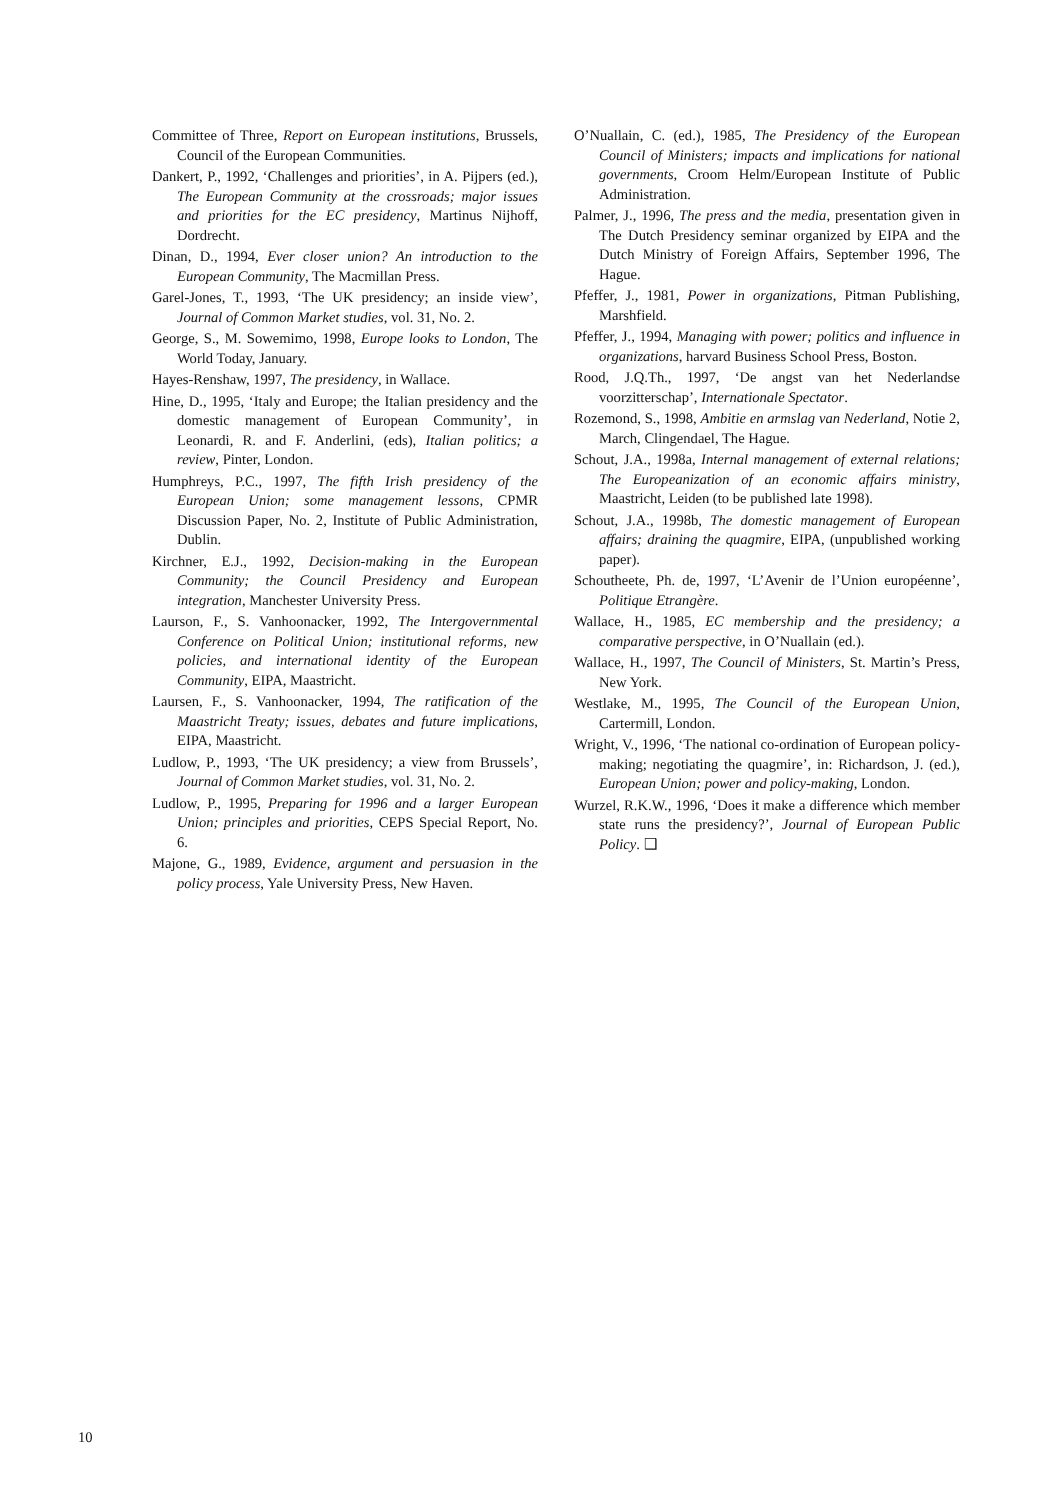Committee of Three, Report on European institutions, Brussels, Council of the European Communities.
Dankert, P., 1992, ‘Challenges and priorities’, in A. Pijpers (ed.), The European Community at the crossroads; major issues and priorities for the EC presidency, Martinus Nijhoff, Dordrecht.
Dinan, D., 1994, Ever closer union? An introduction to the European Community, The Macmillan Press.
Garel-Jones, T., 1993, ‘The UK presidency; an inside view’, Journal of Common Market studies, vol. 31, No. 2.
George, S., M. Sowemimo, 1998, Europe looks to London, The World Today, January.
Hayes-Renshaw, 1997, The presidency, in Wallace.
Hine, D., 1995, ‘Italy and Europe; the Italian presidency and the domestic management of European Community’, in Leonardi, R. and F. Anderlini, (eds), Italian politics; a review, Pinter, London.
Humphreys, P.C., 1997, The fifth Irish presidency of the European Union; some management lessons, CPMR Discussion Paper, No. 2, Institute of Public Administration, Dublin.
Kirchner, E.J., 1992, Decision-making in the European Community; the Council Presidency and European integration, Manchester University Press.
Laurson, F., S. Vanhoonacker, 1992, The Intergovernmental Conference on Political Union; institutional reforms, new policies, and international identity of the European Community, EIPA, Maastricht.
Laursen, F., S. Vanhoonacker, 1994, The ratification of the Maastricht Treaty; issues, debates and future implications, EIPA, Maastricht.
Ludlow, P., 1993, ‘The UK presidency; a view from Brussels’, Journal of Common Market studies, vol. 31, No. 2.
Ludlow, P., 1995, Preparing for 1996 and a larger European Union; principles and priorities, CEPS Special Report, No. 6.
Majone, G., 1989, Evidence, argument and persuasion in the policy process, Yale University Press, New Haven.
O’Nuallain, C. (ed.), 1985, The Presidency of the European Council of Ministers; impacts and implications for national governments, Croom Helm/European Institute of Public Administration.
Palmer, J., 1996, The press and the media, presentation given in The Dutch Presidency seminar organized by EIPA and the Dutch Ministry of Foreign Affairs, September 1996, The Hague.
Pfeffer, J., 1981, Power in organizations, Pitman Publishing, Marshfield.
Pfeffer, J., 1994, Managing with power; politics and influence in organizations, harvard Business School Press, Boston.
Rood, J.Q.Th., 1997, ‘De angst van het Nederlandse voorzitterschap’, Internationale Spectator.
Rozemond, S., 1998, Ambitie en armslag van Nederland, Notie 2, March, Clingendael, The Hague.
Schout, J.A., 1998a, Internal management of external relations; The Europeanization of an economic affairs ministry, Maastricht, Leiden (to be published late 1998).
Schout, J.A., 1998b, The domestic management of European affairs; draining the quagmire, EIPA, (unpublished working paper).
Schoutheete, Ph. de, 1997, ‘L’Avenir de l’Union européenne’, Politique Etrangère.
Wallace, H., 1985, EC membership and the presidency; a comparative perspective, in O’Nuallain (ed.).
Wallace, H., 1997, The Council of Ministers, St. Martin’s Press, New York.
Westlake, M., 1995, The Council of the European Union, Cartermill, London.
Wright, V., 1996, ‘The national co-ordination of European policy-making; negotiating the quagmire’, in: Richardson, J. (ed.), European Union; power and policy-making, London.
Wurzel, R.K.W., 1996, ‘Does it make a difference which member state runs the presidency?’, Journal of European Public Policy. ❑
10